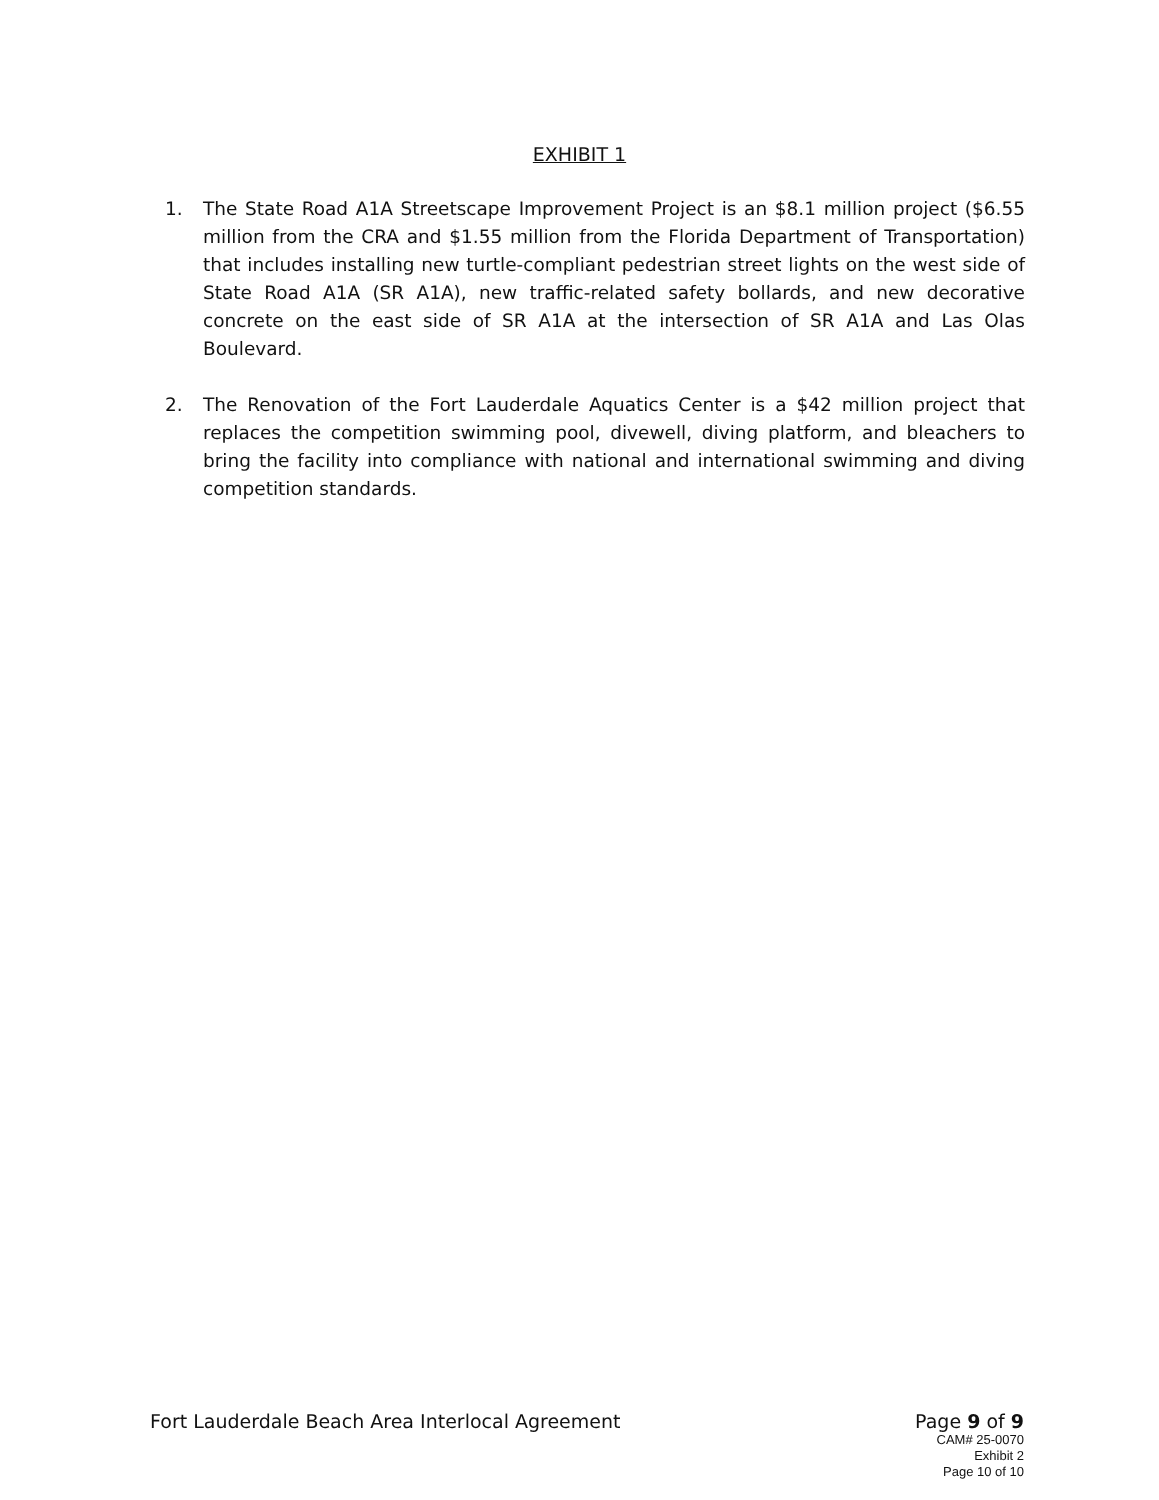EXHIBIT 1
1. The State Road A1A Streetscape Improvement Project is an $8.1 million project ($6.55 million from the CRA and $1.55 million from the Florida Department of Transportation) that includes installing new turtle-compliant pedestrian street lights on the west side of State Road A1A (SR A1A), new traffic-related safety bollards, and new decorative concrete on the east side of SR A1A at the intersection of SR A1A and Las Olas Boulevard.
2. The Renovation of the Fort Lauderdale Aquatics Center is a $42 million project that replaces the competition swimming pool, divewell, diving platform, and bleachers to bring the facility into compliance with national and international swimming and diving competition standards.
Fort Lauderdale Beach Area Interlocal Agreement
Page 9 of 9
CAM# 25-0070
Exhibit 2
Page 10 of 10